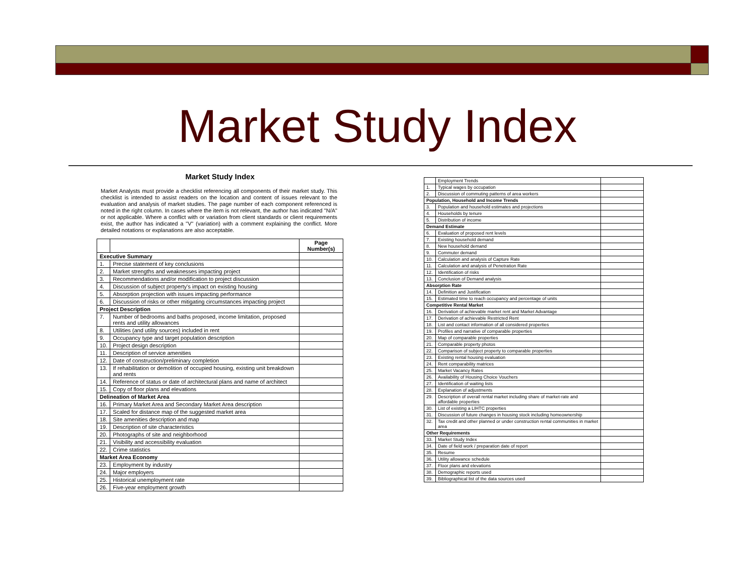Market Study Index
Market Study Index
Market Analysts must provide a checklist referencing all components of their market study. This checklist is intended to assist readers on the location and content of issues relevant to the evaluation and analysis of market studies. The page number of each component referenced is noted in the right column. In cases where the item is not relevant, the author has indicated "N/A" or not applicable. Where a conflict with or variation from client standards or client requirements exist, the author has indicated a "V" (variation) with a comment explaining the conflict. More detailed notations or explanations are also acceptable.
| | | Page Number(s) |
| --- | --- | --- |
| Executive Summary | | |
| 1. | Precise statement of key conclusions | |
| 2. | Market strengths and weaknesses impacting project | |
| 3. | Recommendations and/or modification to project discussion | |
| 4. | Discussion of subject property's impact on existing housing | |
| 5. | Absorption projection with issues impacting performance | |
| 6. | Discussion of risks or other mitigating circumstances impacting project | |
| Project Description | | |
| 7. | Number of bedrooms and baths proposed, income limitation, proposed rents and utility allowances | |
| 8. | Utilities (and utility sources) included in rent | |
| 9. | Occupancy type and target population description | |
| 10. | Project design description | |
| 11. | Description of service amenities | |
| 12. | Date of construction/preliminary completion | |
| 13. | If rehabilitation or demolition of occupied housing, existing unit breakdown and rents | |
| 14. | Reference of status or date of architectural plans and name of architect | |
| 15. | Copy of floor plans and elevations | |
| Delineation of Market Area | | |
| 16. | Primary Market Area and Secondary Market Area description | |
| 17. | Scaled for distance map of the suggested market area | |
| 18. | Site amenities description and map | |
| 19. | Description of site characteristics | |
| 20. | Photographs of site and neighborhood | |
| 21. | Visibility and accessibility evaluation | |
| 22. | Crime statistics | |
| Market Area Economy | | |
| 23. | Employment by industry | |
| 24. | Major employers | |
| 25. | Historical unemployment rate | |
| 26. | Five-year employment growth | |
| | Employment Trends | |
| 1. | Typical wages by occupation | |
| 2. | Discussion of commuting patterns of area workers | |
| Population, Household and Income Trends | | |
| 3. | Population and household estimates and projections | |
| 4. | Households by tenure | |
| 5. | Distribution of income | |
| Demand Estimate | | |
| 6. | Evaluation of proposed rent levels | |
| 7. | Existing household demand | |
| 8. | New household demand | |
| 9. | Commuter demand | |
| 10. | Calculation and analysis of Capture Rate | |
| 11. | Calculation and analysis of Penetration Rate | |
| 12. | Identification of risks | |
| 13. | Conclusion of Demand analysis | |
| Absorption Rate | | |
| 14. | Definition and Justification | |
| 15. | Estimated time to reach occupancy and percentage of units | |
| Competitive Rental Market | | |
| 16. | Derivation of achievable market rent and Market Advantage | |
| 17. | Derivation of achievable Restricted Rent | |
| 18. | List and contact information of all considered properties | |
| 19. | Profiles and narrative of comparable properties | |
| 20. | Map of comparable properties | |
| 21. | Comparable property photos | |
| 22. | Comparison of subject property to comparable properties | |
| 23. | Existing rental housing evaluation | |
| 24. | Rent comparability matrices | |
| 25. | Market Vacancy Rates | |
| 26. | Availability of Housing Choice Vouchers | |
| 27. | Identification of waiting lists | |
| 28. | Explanation of adjustments | |
| 29. | Description of overall rental market including share of market-rate and affordable properties | |
| 30. | List of existing a LIHTC properties | |
| 31. | Discussion of future changes in housing stock including homeownership | |
| 32. | Tax credit and other planned or under construction rental communities in market area | |
| Other Requirements | | |
| 33. | Market Study Index | |
| 34. | Date of field work / preparation date of report | |
| 35. | Resume | |
| 36. | Utility allowance schedule | |
| 37. | Floor plans and elevations | |
| 38. | Demographic reports used | |
| 39. | Bibliographical list of the data sources used | |